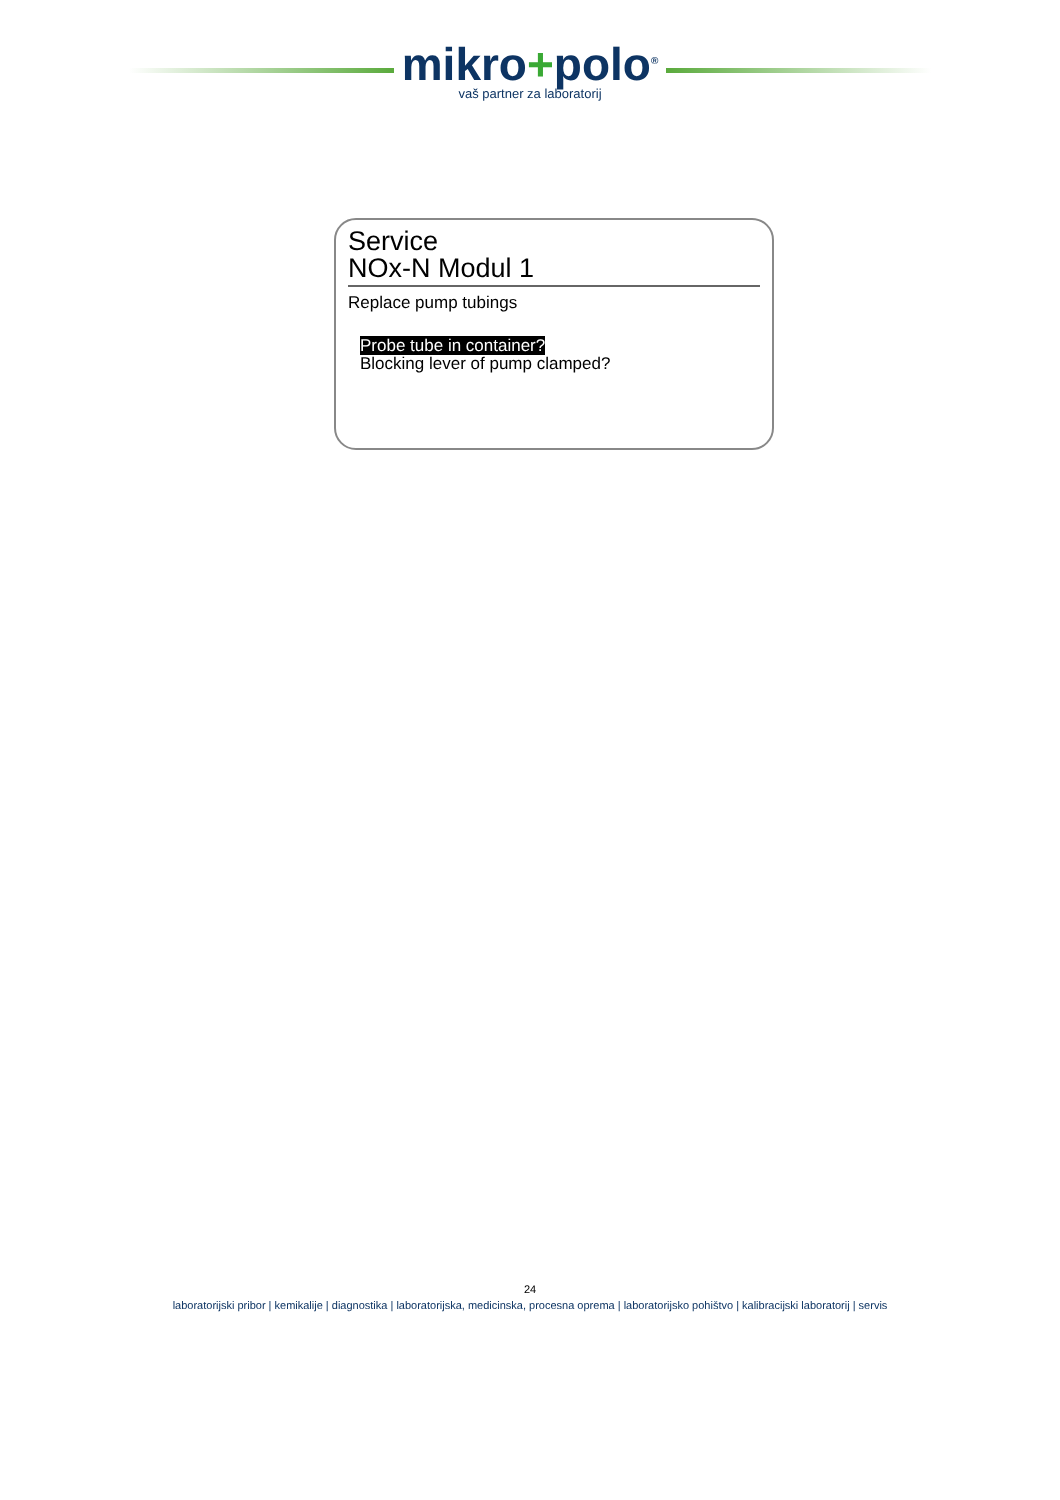mikro+polo<sup>®</sup>
vaš partner za laboratorij
Service
NOx-N Modul 1
Replace pump tubings
Probe tube in container?
Blocking lever of pump clamped?
24
laboratorijski pribor | kemikalije | diagnostika | laboratorijska, medicinska, procesna oprema | laboratorijsko pohištvo | kalibracijski laboratorij | servis